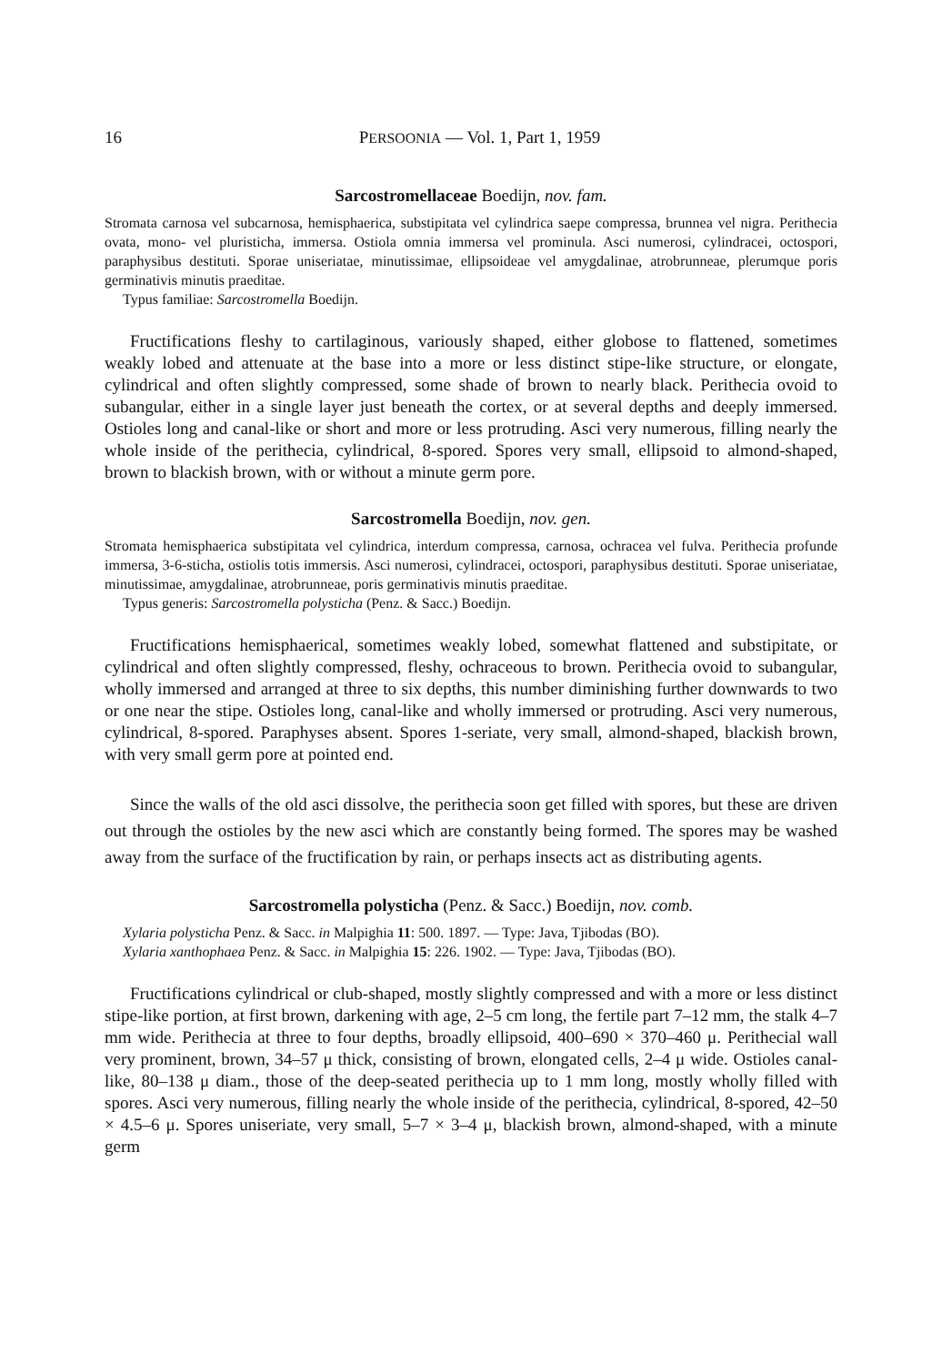16 PERSOONIA — Vol. 1, Part 1, 1959
Sarcostromellaceae Boedijn, nov. fam.
Stromata carnosa vel subcarnosa, hemisphaerica, substipitata vel cylindrica saepe compressa, brunnea vel nigra. Perithecia ovata, mono- vel pluristicha, immersa. Ostiola omnia immersa vel prominula. Asci numerosi, cylindracei, octospori, paraphysibus destituti. Sporae uniseriatae, minutissimae, ellipsoideae vel amygdalinae, atrobrunneae, plerumque poris germinativis minutis praeditae.
Typus familiae: Sarcostromella Boedijn.
Fructifications fleshy to cartilaginous, variously shaped, either globose to flattened, sometimes weakly lobed and attenuate at the base into a more or less distinct stipe-like structure, or elongate, cylindrical and often slightly compressed, some shade of brown to nearly black. Perithecia ovoid to subangular, either in a single layer just beneath the cortex, or at several depths and deeply immersed. Ostioles long and canal-like or short and more or less protruding. Asci very numerous, filling nearly the whole inside of the perithecia, cylindrical, 8-spored. Spores very small, ellipsoid to almond-shaped, brown to blackish brown, with or without a minute germ pore.
Sarcostromella Boedijn, nov. gen.
Stromata hemisphaerica substipitata vel cylindrica, interdum compressa, carnosa, ochracea vel fulva. Perithecia profunde immersa, 3-6-sticha, ostiolis totis immersis. Asci numerosi, cylindracei, octospori, paraphysibus destituti. Sporae uniseriatae, minutissimae, amygdalinae, atrobrunneae, poris germinativis minutis praeditae.
Typus generis: Sarcostromella polysticha (Penz. & Sacc.) Boedijn.
Fructifications hemisphaerical, sometimes weakly lobed, somewhat flattened and substipitate, or cylindrical and often slightly compressed, fleshy, ochraceous to brown. Perithecia ovoid to subangular, wholly immersed and arranged at three to six depths, this number diminishing further downwards to two or one near the stipe. Ostioles long, canal-like and wholly immersed or protruding. Asci very numerous, cylindrical, 8-spored. Paraphyses absent. Spores 1-seriate, very small, almond-shaped, blackish brown, with very small germ pore at pointed end.
Since the walls of the old asci dissolve, the perithecia soon get filled with spores, but these are driven out through the ostioles by the new asci which are constantly being formed. The spores may be washed away from the surface of the fructification by rain, or perhaps insects act as distributing agents.
Sarcostromella polysticha (Penz. & Sacc.) Boedijn, nov. comb.
Xylaria polysticha Penz. & Sacc. in Malpighia 11: 500. 1897. — Type: Java, Tjibodas (BO).
Xylaria xanthophaea Penz. & Sacc. in Malpighia 15: 226. 1902. — Type: Java, Tjibodas (BO).
Fructifications cylindrical or club-shaped, mostly slightly compressed and with a more or less distinct stipe-like portion, at first brown, darkening with age, 2–5 cm long, the fertile part 7–12 mm, the stalk 4–7 mm wide. Perithecia at three to four depths, broadly ellipsoid, 400–690 × 370–460 μ. Perithecial wall very prominent, brown, 34–57 μ thick, consisting of brown, elongated cells, 2–4 μ wide. Ostioles canal-like, 80–138 μ diam., those of the deep-seated perithecia up to 1 mm long, mostly wholly filled with spores. Asci very numerous, filling nearly the whole inside of the perithecia, cylindrical, 8-spored, 42–50 × 4.5–6 μ. Spores uniseriate, very small, 5–7 × 3–4 μ, blackish brown, almond-shaped, with a minute germ